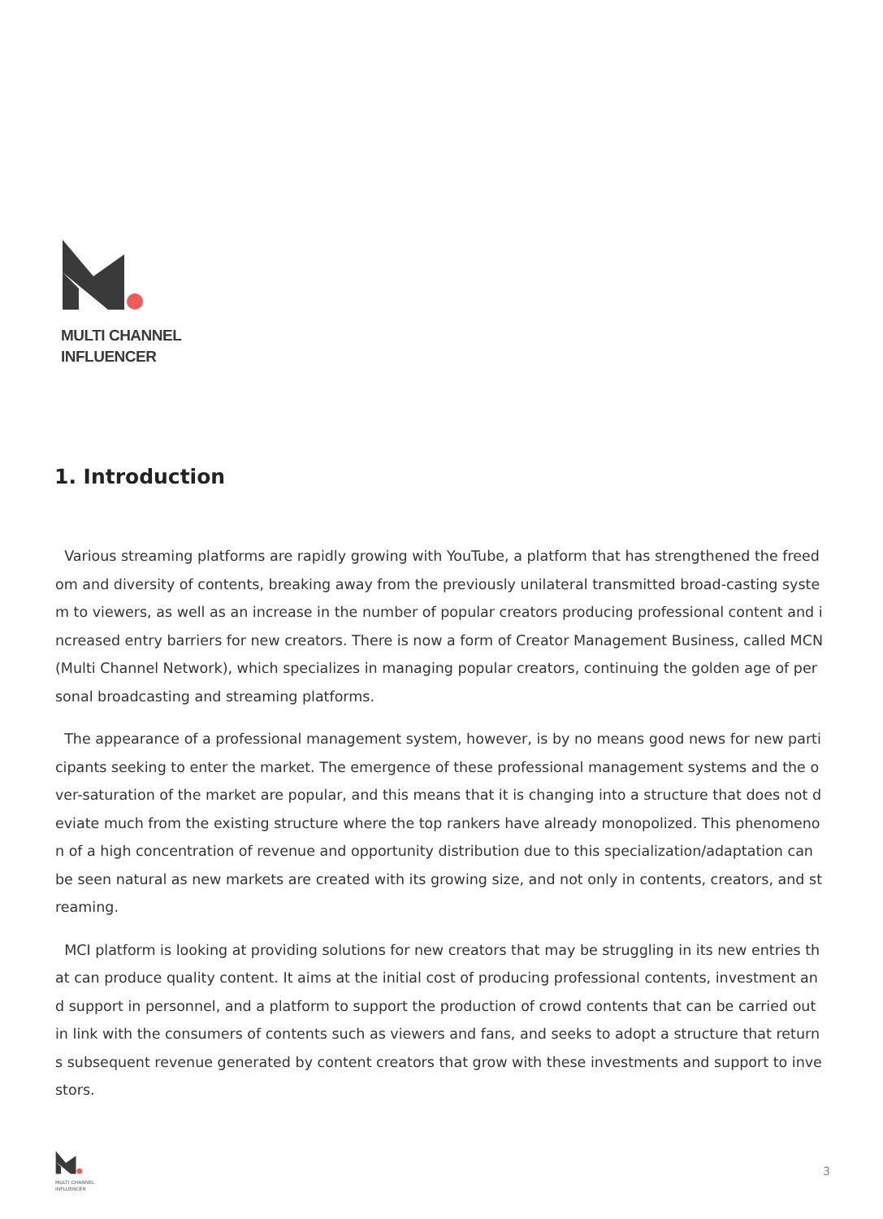MULTI CHANNEL
INFLUENCER
1. Introduction
Various streaming platforms are rapidly growing with YouTube, a platform that has strengthened the freedom and diversity of contents, breaking away from the previously unilateral transmitted broad-casting system to viewers, as well as an increase in the number of popular creators producing professional content and increased entry barriers for new creators. There is now a form of Creator Management Business, called MCN (Multi Channel Network), which specializes in managing popular creators, continuing the golden age of personal broadcasting and streaming platforms.
The appearance of a professional management system, however, is by no means good news for new participants seeking to enter the market. The emergence of these professional management systems and the over-saturation of the market are popular, and this means that it is changing into a structure that does not deviate much from the existing structure where the top rankers have already monopolized. This phenomenon of a high concentration of revenue and opportunity distribution due to this specialization/adaptation can be seen natural as new markets are created with its growing size, and not only in contents, creators, and streaming.
MCI platform is looking at providing solutions for new creators that may be struggling in its new entries that can produce quality content. It aims at the initial cost of producing professional contents, investment and support in personnel, and a platform to support the production of crowd contents that can be carried out in link with the consumers of contents such as viewers and fans, and seeks to adopt a structure that returns subsequent revenue generated by content creators that grow with these investments and support to investors.
MULTI CHANNEL
INFLUENCER
3